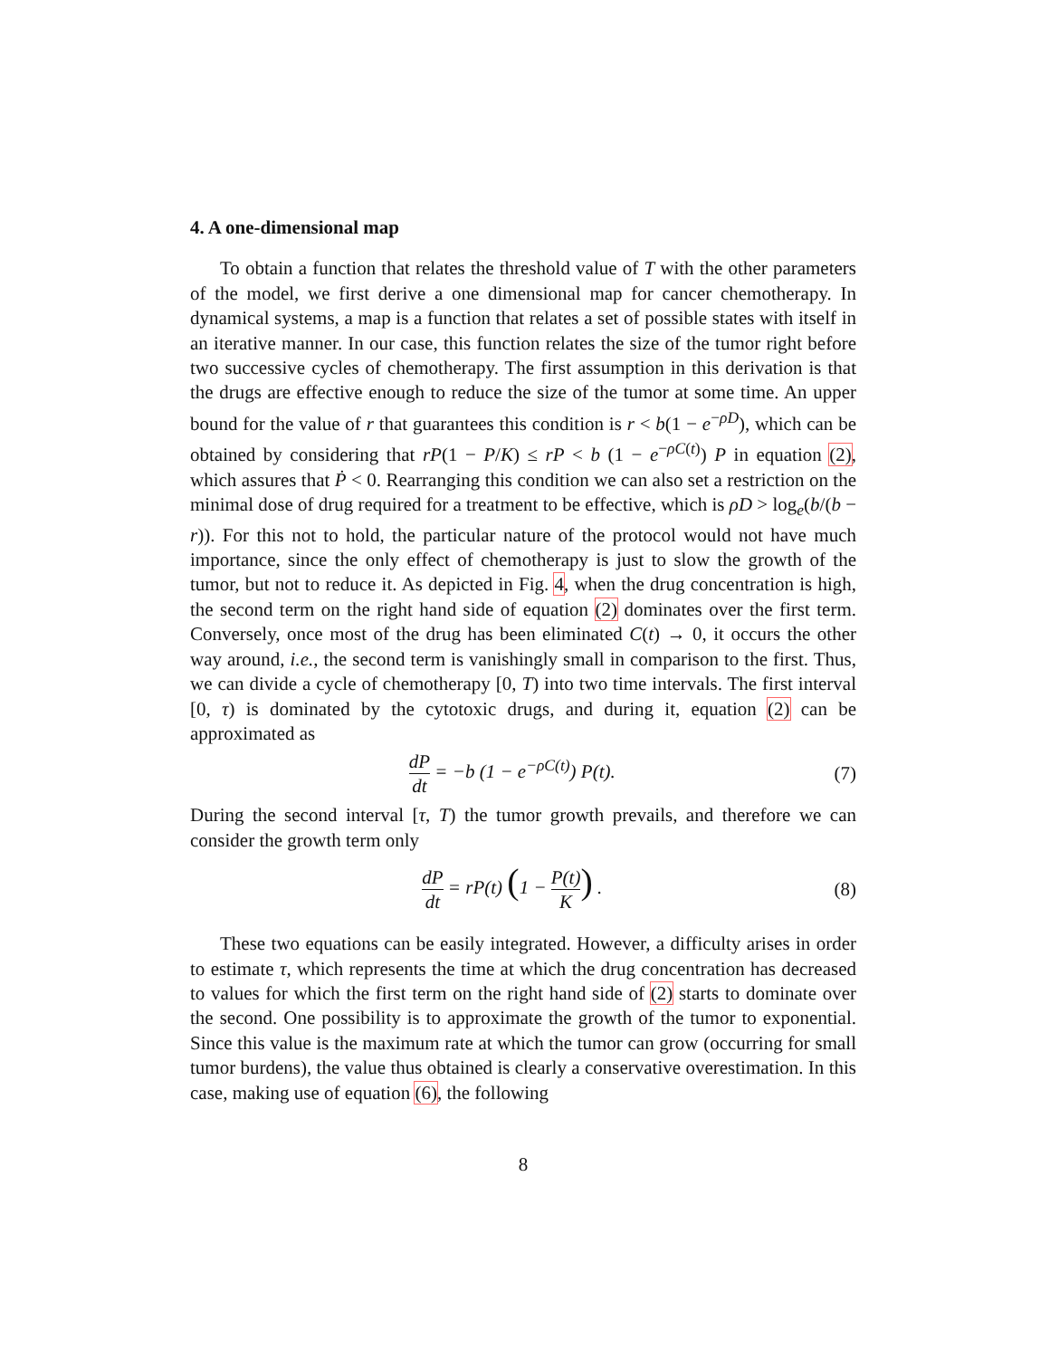4. A one-dimensional map
To obtain a function that relates the threshold value of T with the other parameters of the model, we first derive a one dimensional map for cancer chemotherapy. In dynamical systems, a map is a function that relates a set of possible states with itself in an iterative manner. In our case, this function relates the size of the tumor right before two successive cycles of chemotherapy. The first assumption in this derivation is that the drugs are effective enough to reduce the size of the tumor at some time. An upper bound for the value of r that guarantees this condition is r < b(1 − e<sup>−ρD</sup>), which can be obtained by considering that rP(1 − P/K) ≤ rP < b (1 − e<sup>−ρC(t)</sup>) P in equation (2), which assures that Ṗ < 0. Rearranging this condition we can also set a restriction on the minimal dose of drug required for a treatment to be effective, which is ρD > log<sub>e</sub>(b/(b − r)). For this not to hold, the particular nature of the protocol would not have much importance, since the only effect of chemotherapy is just to slow the growth of the tumor, but not to reduce it. As depicted in Fig. 4, when the drug concentration is high, the second term on the right hand side of equation (2) dominates over the first term. Conversely, once most of the drug has been eliminated C(t) → 0, it occurs the other way around, i.e., the second term is vanishingly small in comparison to the first. Thus, we can divide a cycle of chemotherapy [0, T) into two time intervals. The first interval [0, τ) is dominated by the cytotoxic drugs, and during it, equation (2) can be approximated as
dP dt = −b (1 − e<sup>−ρC(t)</sup>) P(t). (7)
During the second interval [τ, T) the tumor growth prevails, and therefore we can consider the growth term only
dP dt = rP(t) (1 − P(t) K) . (8)
These two equations can be easily integrated. However, a difficulty arises in order to estimate τ, which represents the time at which the drug concentration has decreased to values for which the first term on the right hand side of (2) starts to dominate over the second. One possibility is to approximate the growth of the tumor to exponential. Since this value is the maximum rate at which the tumor can grow (occurring for small tumor burdens), the value thus obtained is clearly a conservative overestimation. In this case, making use of equation (6), the following
8